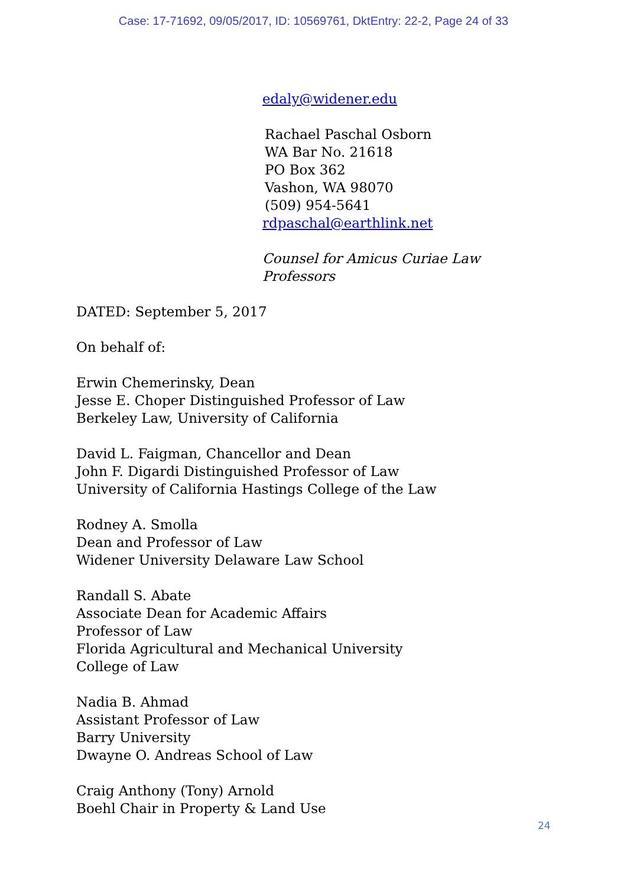Case: 17-71692, 09/05/2017, ID: 10569761, DktEntry: 22-2, Page 24 of 33
edaly@widener.edu
Rachael Paschal Osborn
WA Bar No. 21618
PO Box 362
Vashon, WA 98070
(509) 954-5641
rdpaschal@earthlink.net
Counsel for Amicus Curiae Law
Professors
DATED: September 5, 2017
On behalf of:
Erwin Chemerinsky, Dean
Jesse E. Choper Distinguished Professor of Law
Berkeley Law, University of California
David L. Faigman, Chancellor and Dean
John F. Digardi Distinguished Professor of Law
University of California Hastings College of the Law
Rodney A. Smolla
Dean and Professor of Law
Widener University Delaware Law School
Randall S. Abate
Associate Dean for Academic Affairs
Professor of Law
Florida Agricultural and Mechanical University
College of Law
Nadia B. Ahmad
Assistant Professor of Law
Barry University
Dwayne O. Andreas School of Law
Craig Anthony (Tony) Arnold
Boehl Chair in Property & Land Use
24